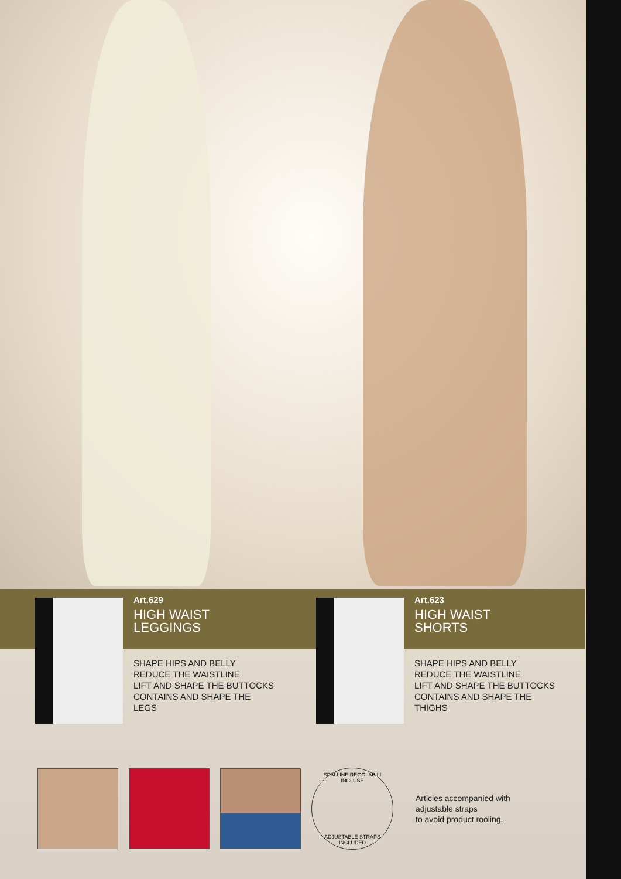Art.629
HIGH WAIST
LEGGINGS
SHAPE HIPS AND BELLY
REDUCE THE WAISTLINE
LIFT AND SHAPE THE BUTTOCKS
CONTAINS AND SHAPE THE
LEGS
Art.623
HIGH WAIST
SHORTS
SHAPE HIPS AND BELLY
REDUCE THE WAISTLINE
LIFT AND SHAPE THE BUTTOCKS
CONTAINS AND SHAPE THE
THIGHS
SPALLINE REGOLABILI INCLUSE
ADJUSTABLE STRAPS INCLUDED
Articles accompanied with
adjustable straps
to avoid product rooling.